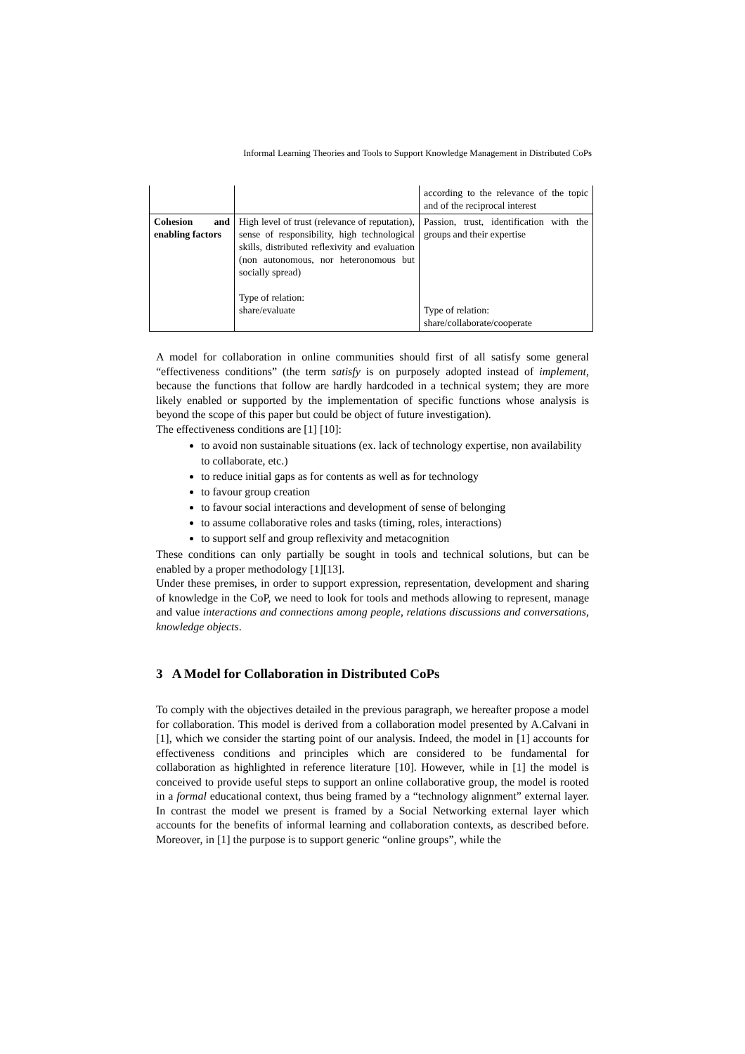Informal Learning Theories and Tools to Support Knowledge Management in Distributed CoPs
| | | according to the relevance of the topic and of the reciprocal interest |
| Cohesion and enabling factors | High level of trust (relevance of reputation), sense of responsibility, high technological skills, distributed reflexivity and evaluation (non autonomous, nor heteronomous but socially spread) Type of relation: share/evaluate | Passion, trust, identification with the groups and their expertise Type of relation: share/collaborate/cooperate |
A model for collaboration in online communities should first of all satisfy some general “effectiveness conditions” (the term satisfy is on purposely adopted instead of implement, because the functions that follow are hardly hardcoded in a technical system; they are more likely enabled or supported by the implementation of specific functions whose analysis is beyond the scope of this paper but could be object of future investigation).
The effectiveness conditions are [1] [10]:
to avoid non sustainable situations (ex. lack of technology expertise, non availability to collaborate, etc.)
to reduce initial gaps as for contents as well as for technology
to favour group creation
to favour social interactions and development of sense of belonging
to assume collaborative roles and tasks (timing, roles, interactions)
to support self and group reflexivity and metacognition
These conditions can only partially be sought in tools and technical solutions, but can be enabled by a proper methodology [1][13].
Under these premises, in order to support expression, representation, development and sharing of knowledge in the CoP, we need to look for tools and methods allowing to represent, manage and value interactions and connections among people, relations discussions and conversations, knowledge objects.
3 A Model for Collaboration in Distributed CoPs
To comply with the objectives detailed in the previous paragraph, we hereafter propose a model for collaboration. This model is derived from a collaboration model presented by A.Calvani in [1], which we consider the starting point of our analysis. Indeed, the model in [1] accounts for effectiveness conditions and principles which are considered to be fundamental for collaboration as highlighted in reference literature [10]. However, while in [1] the model is conceived to provide useful steps to support an online collaborative group, the model is rooted in a formal educational context, thus being framed by a “technology alignment” external layer. In contrast the model we present is framed by a Social Networking external layer which accounts for the benefits of informal learning and collaboration contexts, as described before. Moreover, in [1] the purpose is to support generic “online groups”, while the